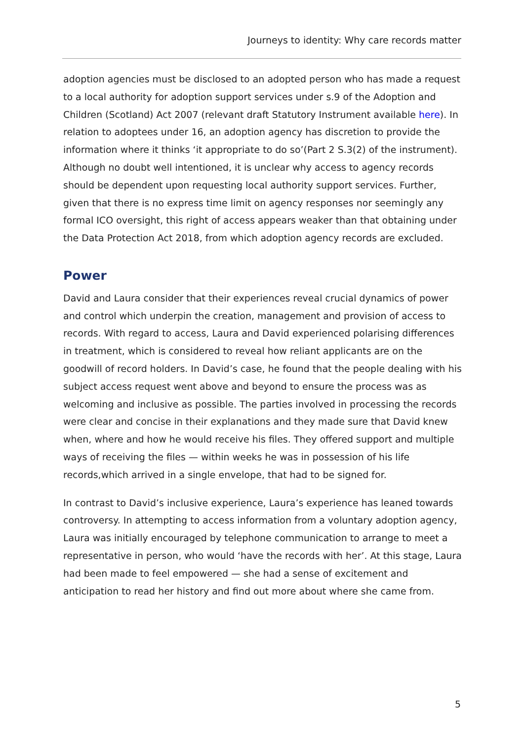Journeys to identity: Why care records matter
adoption agencies must be disclosed to an adopted person who has made a request to a local authority for adoption support services under s.9 of the Adoption and Children (Scotland) Act 2007 (relevant draft Statutory Instrument available here). In relation to adoptees under 16, an adoption agency has discretion to provide the information where it thinks ‘it appropriate to do so’(Part 2 S.3(2) of the instrument). Although no doubt well intentioned, it is unclear why access to agency records should be dependent upon requesting local authority support services. Further, given that there is no express time limit on agency responses nor seemingly any formal ICO oversight, this right of access appears weaker than that obtaining under the Data Protection Act 2018, from which adoption agency records are excluded.
Power
David and Laura consider that their experiences reveal crucial dynamics of power and control which underpin the creation, management and provision of access to records. With regard to access, Laura and David experienced polarising differences in treatment, which is considered to reveal how reliant applicants are on the goodwill of record holders. In David’s case, he found that the people dealing with his subject access request went above and beyond to ensure the process was as welcoming and inclusive as possible. The parties involved in processing the records were clear and concise in their explanations and they made sure that David knew when, where and how he would receive his files. They offered support and multiple ways of receiving the files — within weeks he was in possession of his life records,which arrived in a single envelope, that had to be signed for.
In contrast to David’s inclusive experience, Laura’s experience has leaned towards controversy. In attempting to access information from a voluntary adoption agency, Laura was initially encouraged by telephone communication to arrange to meet a representative in person, who would ‘have the records with her’. At this stage, Laura had been made to feel empowered — she had a sense of excitement and anticipation to read her history and find out more about where she came from.
5